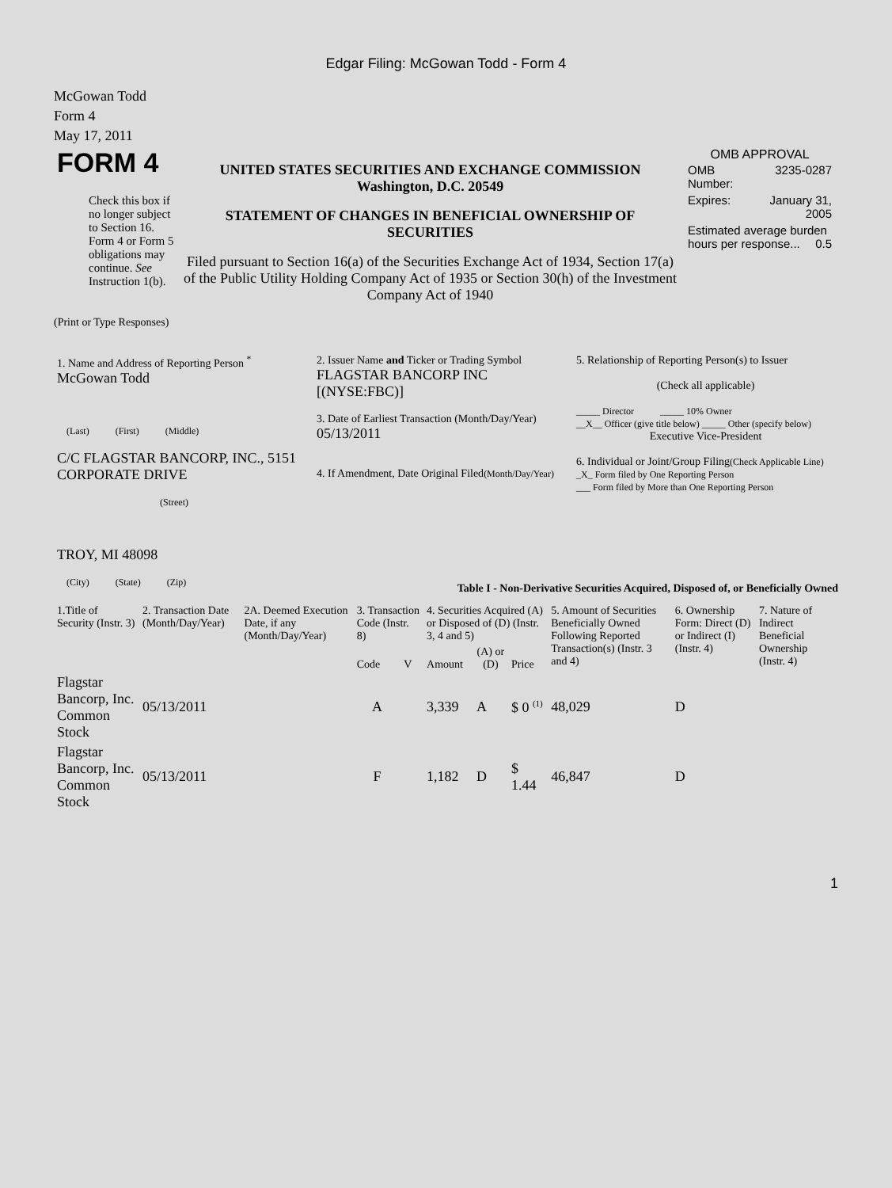Edgar Filing: McGowan Todd - Form 4
McGowan Todd
Form 4
May 17, 2011
| FORM 4 Check this box if no longer subject to Section 16. Form 4 or Form 5 obligations may continue. See Instruction 1(b). | UNITED STATES SECURITIES AND EXCHANGE COMMISSION Washington, D.C. 20549 STATEMENT OF CHANGES IN BENEFICIAL OWNERSHIP OF SECURITIES Filed pursuant to Section 16(a) of the Securities Exchange Act of 1934, Section 17(a) of the Public Utility Holding Company Act of 1935 or Section 30(h) of the Investment Company Act of 1940 | OMB APPROVAL / OMB Number: / 3235-0287 / / Expires: / January 31, 2005 / / Estimated average burden hours per response... 0.5 / / |
(Print or Type Responses)
| 1. Name and Address of Reporting Person <sup>*</sup> McGowan Todd (Last) (First) (Middle) C/C FLAGSTAR BANCORP, INC., 5151 CORPORATE DRIVE (Street) TROY, MI 48098 (City) (State) (Zip) | 2. Issuer Name and Ticker or Trading Symbol FLAGSTAR BANCORP INC [(NYSE:FBC)] 3. Date of Earliest Transaction (Month/Day/Year) 05/13/2011 4. If Amendment, Date Original Filed (Month/Day/Year) | 5. Relationship of Reporting Person(s) to Issuer (Check all applicable) _____ Director _____ 10% Owner __X__ Officer (give title below) _____ Other (specify below) Executive Vice-President 6. Individual or Joint/Group Filing (Check Applicable Line) _X_ Form filed by One Reporting Person ___ Form filed by More than One Reporting Person |
Table I - Non-Derivative Securities Acquired, Disposed of, or Beneficially Owned
| 1.Title of Security (Instr. 3) | 2. Transaction Date (Month/Day/Year) | 2A. Deemed Execution Date, if any (Month/Day/Year) | 3. Transaction Code (Instr. 8) | | 4. Securities Acquired (A) or Disposed of (D) (Instr. 3, 4 and 5) | | | 5. Amount of Securities Beneficially Owned Following Reported Transaction(s) (Instr. 3 and 4) | 6. Ownership Form: Direct (D) or Indirect (I) (Instr. 4) | 7. Nature of Indirect Beneficial Ownership (Instr. 4) |
| --- | --- | --- | --- | --- | --- | --- | --- | --- | --- | --- |
| | | | Code | V | Amount | (A) or (D) | Price | | | |
| Flagstar Bancorp, Inc. Common Stock | 05/13/2011 | | A | | 3,339 | A | $ 0 <sup>(1)</sup> | 48,029 | D | |
| Flagstar Bancorp, Inc. Common Stock | 05/13/2011 | | F | | 1,182 | D | $ 1.44 | 46,847 | D | |
1